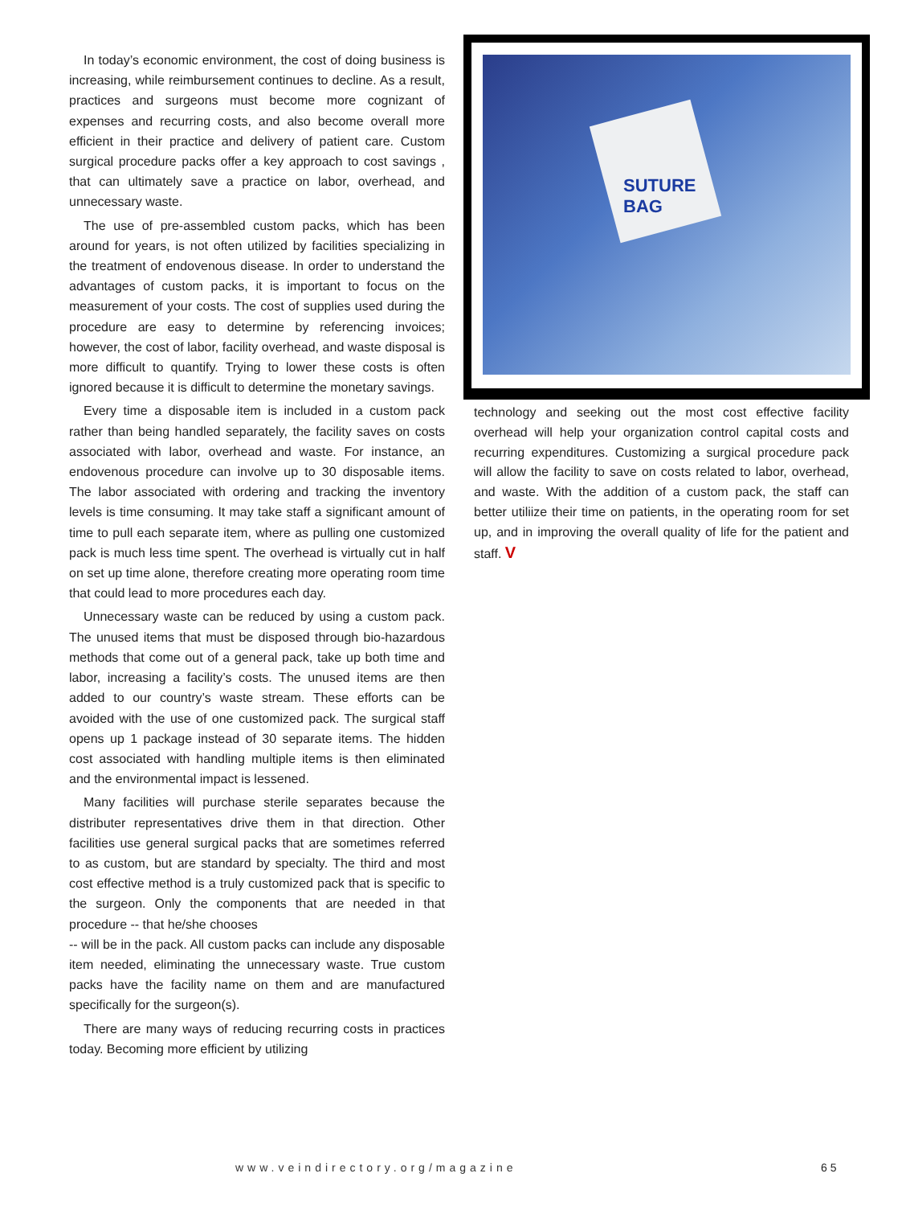In today’s economic environment, the cost of doing business is increasing, while reimbursement continues to decline. As a result, practices and surgeons must become more cognizant of expenses and recurring costs, and also become overall more efficient in their practice and delivery of patient care. Custom surgical procedure packs offer a key approach to cost savings , that can ultimately save a practice on labor, overhead, and unnecessary waste.
The use of pre-assembled custom packs, which has been around for years, is not often utilized by facilities specializing in the treatment of endovenous disease. In order to understand the advantages of custom packs, it is important to focus on the measurement of your costs. The cost of supplies used during the procedure are easy to determine by referencing invoices; however, the cost of labor, facility overhead, and waste disposal is more difficult to quantify. Trying to lower these costs is often ignored because it is difficult to determine the monetary savings.
Every time a disposable item is included in a custom pack rather than being handled separately, the facility saves on costs associated with labor, overhead and waste. For instance, an endovenous procedure can involve up to 30 disposable items. The labor associated with ordering and tracking the inventory levels is time consuming. It may take staff a significant amount of time to pull each separate item, where as pulling one customized pack is much less time spent. The overhead is virtually cut in half on set up time alone, therefore creating more operating room time that could lead to more procedures each day.
Unnecessary waste can be reduced by using a custom pack. The unused items that must be disposed through bio-hazardous methods that come out of a general pack, take up both time and labor, increasing a facility’s costs. The unused items are then added to our country’s waste stream. These efforts can be avoided with the use of one customized pack. The surgical staff opens up 1 package instead of 30 separate items. The hidden cost associated with handling multiple items is then eliminated and the environmental impact is lessened.
Many facilities will purchase sterile separates because the distributer representatives drive them in that direction. Other facilities use general surgical packs that are sometimes referred to as custom, but are standard by specialty. The third and most cost effective method is a truly customized pack that is specific to the surgeon. Only the components that are needed in that procedure -- that he/she chooses
-- will be in the pack. All custom packs can include any disposable item needed, eliminating the unnecessary waste. True custom packs have the facility name on them and are manufactured specifically for the surgeon(s).
There are many ways of reducing recurring costs in practices today. Becoming more efficient by utilizing
SUTURE
BAG
technology and seeking out the most cost effective facility overhead will help your organization control capital costs and recurring expenditures. Customizing a surgical procedure pack will allow the facility to save on costs related to labor, overhead, and waste. With the addition of a custom pack, the staff can better utiliize their time on patients, in the operating room for set up, and in improving the overall quality of life for the patient and staff. V
www.veindirectory.org/magazine 65